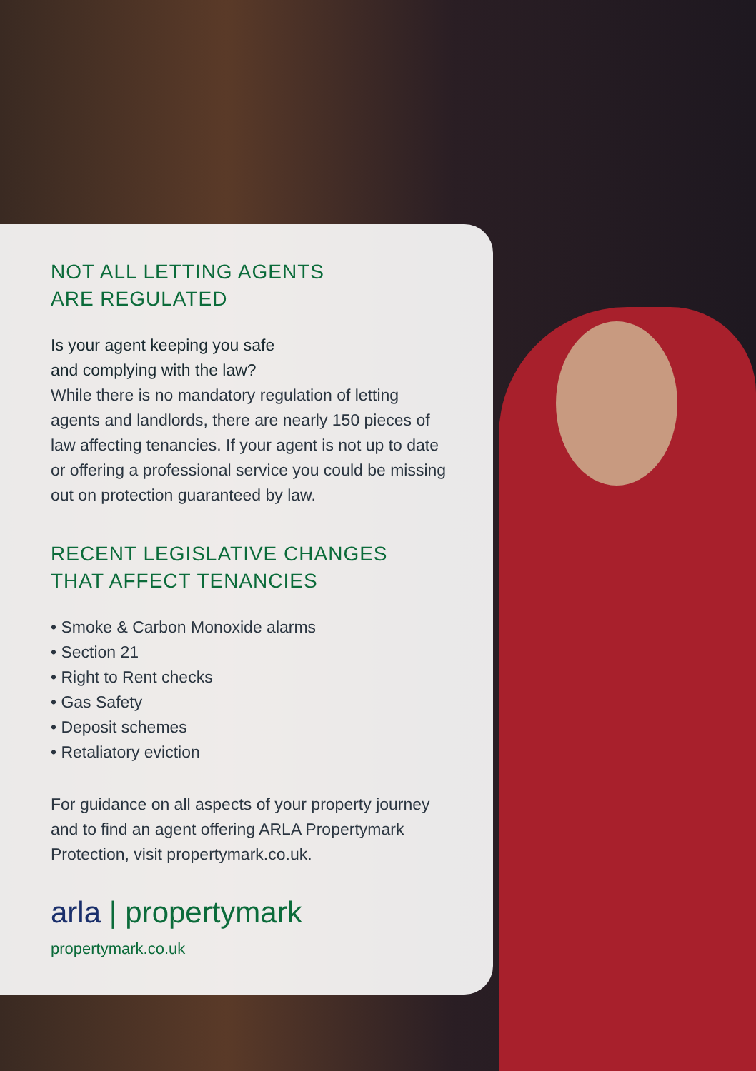NOT ALL LETTING AGENTS
ARE REGULATED
Is your agent keeping you safe
and complying with the law?
While there is no mandatory regulation of letting agents and landlords, there are nearly 150 pieces of law affecting tenancies. If your agent is not up to date or offering a professional service you could be missing out on protection guaranteed by law.
RECENT LEGISLATIVE CHANGES
THAT AFFECT TENANCIES
• Smoke & Carbon Monoxide alarms
• Section 21
• Right to Rent checks
• Gas Safety
• Deposit schemes
• Retaliatory eviction
For guidance on all aspects of your property journey and to find an agent offering ARLA Propertymark Protection, visit propertymark.co.uk.
arla | propertymark
propertymark.co.uk